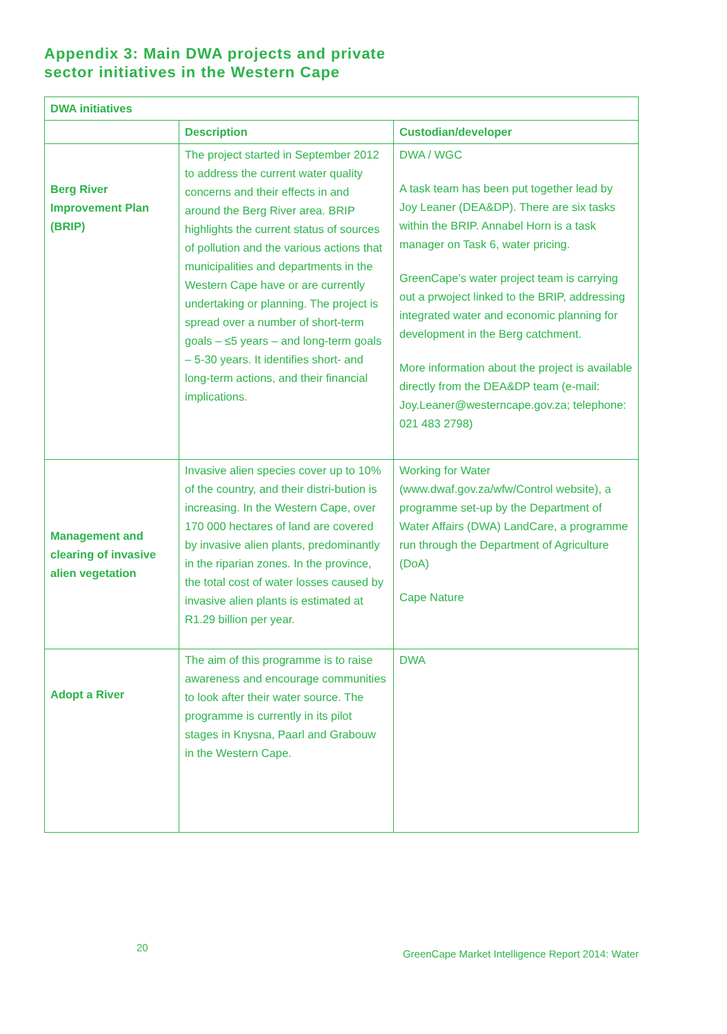Appendix 3: Main DWA projects and private
sector initiatives in the Western Cape
| DWA initiatives | | |
| --- | --- | --- |
| | Description | Custodian/developer |
| Berg River Improvement Plan (BRIP) | The project started in September 2012 to address the current water quality concerns and their effects in and around the Berg River area. BRIP highlights the current status of sources of pollution and the various actions that municipalities and departments in the Western Cape have or are currently undertaking or planning. The project is spread over a number of short-term goals – ≤5 years – and long-term goals – 5-30 years. It identifies short- and long-term actions, and their financial implications. | DWA / WGC A task team has been put together lead by Joy Leaner (DEA&DP). There are six tasks within the BRIP. Annabel Horn is a task manager on Task 6, water pricing. GreenCape’s water project team is carrying out a prwoject linked to the BRIP, addressing integrated water and economic planning for development in the Berg catchment. More information about the project is available directly from the DEA&DP team (e-mail: Joy.Leaner@westerncape.gov.za; telephone: 021 483 2798) |
| Management and clearing of invasive alien vegetation | Invasive alien species cover up to 10% of the country, and their distri-bution is increasing. In the Western Cape, over 170 000 hectares of land are covered by invasive alien plants, predominantly in the riparian zones. In the province, the total cost of water losses caused by invasive alien plants is estimated at R1.29 billion per year. | Working for Water (www.dwaf.gov.za/wfw/Control website), a programme set-up by the Department of Water Affairs (DWA) LandCare, a programme run through the Department of Agriculture (DoA) Cape Nature |
| Adopt a River | The aim of this programme is to raise awareness and encourage communities to look after their water source. The programme is currently in its pilot stages in Knysna, Paarl and Grabouw in the Western Cape. | DWA |
20
GreenCape Market Intelligence Report 2014: Water